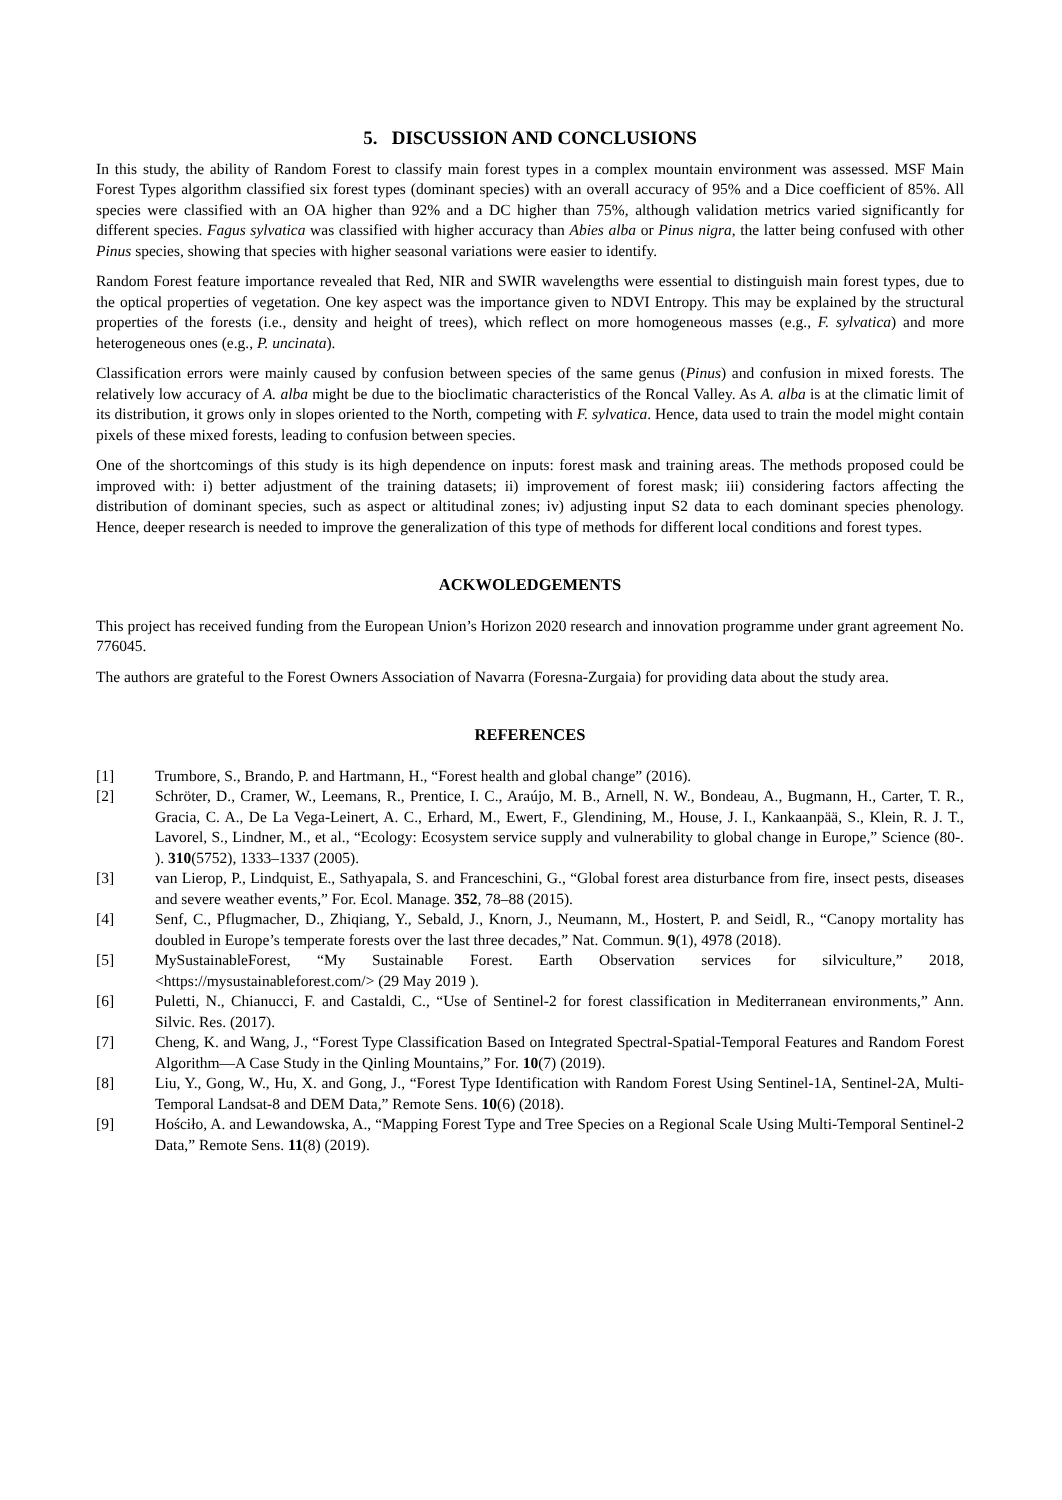5. DISCUSSION AND CONCLUSIONS
In this study, the ability of Random Forest to classify main forest types in a complex mountain environment was assessed. MSF Main Forest Types algorithm classified six forest types (dominant species) with an overall accuracy of 95% and a Dice coefficient of 85%. All species were classified with an OA higher than 92% and a DC higher than 75%, although validation metrics varied significantly for different species. Fagus sylvatica was classified with higher accuracy than Abies alba or Pinus nigra, the latter being confused with other Pinus species, showing that species with higher seasonal variations were easier to identify.
Random Forest feature importance revealed that Red, NIR and SWIR wavelengths were essential to distinguish main forest types, due to the optical properties of vegetation. One key aspect was the importance given to NDVI Entropy. This may be explained by the structural properties of the forests (i.e., density and height of trees), which reflect on more homogeneous masses (e.g., F. sylvatica) and more heterogeneous ones (e.g., P. uncinata).
Classification errors were mainly caused by confusion between species of the same genus (Pinus) and confusion in mixed forests. The relatively low accuracy of A. alba might be due to the bioclimatic characteristics of the Roncal Valley. As A. alba is at the climatic limit of its distribution, it grows only in slopes oriented to the North, competing with F. sylvatica. Hence, data used to train the model might contain pixels of these mixed forests, leading to confusion between species.
One of the shortcomings of this study is its high dependence on inputs: forest mask and training areas. The methods proposed could be improved with: i) better adjustment of the training datasets; ii) improvement of forest mask; iii) considering factors affecting the distribution of dominant species, such as aspect or altitudinal zones; iv) adjusting input S2 data to each dominant species phenology. Hence, deeper research is needed to improve the generalization of this type of methods for different local conditions and forest types.
ACKWOLEDGEMENTS
This project has received funding from the European Union’s Horizon 2020 research and innovation programme under grant agreement No. 776045.
The authors are grateful to the Forest Owners Association of Navarra (Foresna-Zurgaia) for providing data about the study area.
REFERENCES
[1] Trumbore, S., Brando, P. and Hartmann, H., “Forest health and global change” (2016).
[2] Schröter, D., Cramer, W., Leemans, R., Prentice, I. C., Araújo, M. B., Arnell, N. W., Bondeau, A., Bugmann, H., Carter, T. R., Gracia, C. A., De La Vega-Leinert, A. C., Erhard, M., Ewert, F., Glendining, M., House, J. I., Kankaanpää, S., Klein, R. J. T., Lavorel, S., Lindner, M., et al., “Ecology: Ecosystem service supply and vulnerability to global change in Europe,” Science (80-. ). 310(5752), 1333–1337 (2005).
[3] van Lierop, P., Lindquist, E., Sathyapala, S. and Franceschini, G., “Global forest area disturbance from fire, insect pests, diseases and severe weather events,” For. Ecol. Manage. 352, 78–88 (2015).
[4] Senf, C., Pflugmacher, D., Zhiqiang, Y., Sebald, J., Knorn, J., Neumann, M., Hostert, P. and Seidl, R., “Canopy mortality has doubled in Europe’s temperate forests over the last three decades,” Nat. Commun. 9(1), 4978 (2018).
[5] MySustainableForest, “My Sustainable Forest. Earth Observation services for silviculture,” 2018, <https://mysustainableforest.com/> (29 May 2019 ).
[6] Puletti, N., Chianucci, F. and Castaldi, C., “Use of Sentinel-2 for forest classification in Mediterranean environments,” Ann. Silvic. Res. (2017).
[7] Cheng, K. and Wang, J., “Forest Type Classification Based on Integrated Spectral-Spatial-Temporal Features and Random Forest Algorithm—A Case Study in the Qinling Mountains,” For. 10(7) (2019).
[8] Liu, Y., Gong, W., Hu, X. and Gong, J., “Forest Type Identification with Random Forest Using Sentinel-1A, Sentinel-2A, Multi-Temporal Landsat-8 and DEM Data,” Remote Sens. 10(6) (2018).
[9] Hościło, A. and Lewandowska, A., “Mapping Forest Type and Tree Species on a Regional Scale Using Multi-Temporal Sentinel-2 Data,” Remote Sens. 11(8) (2019).